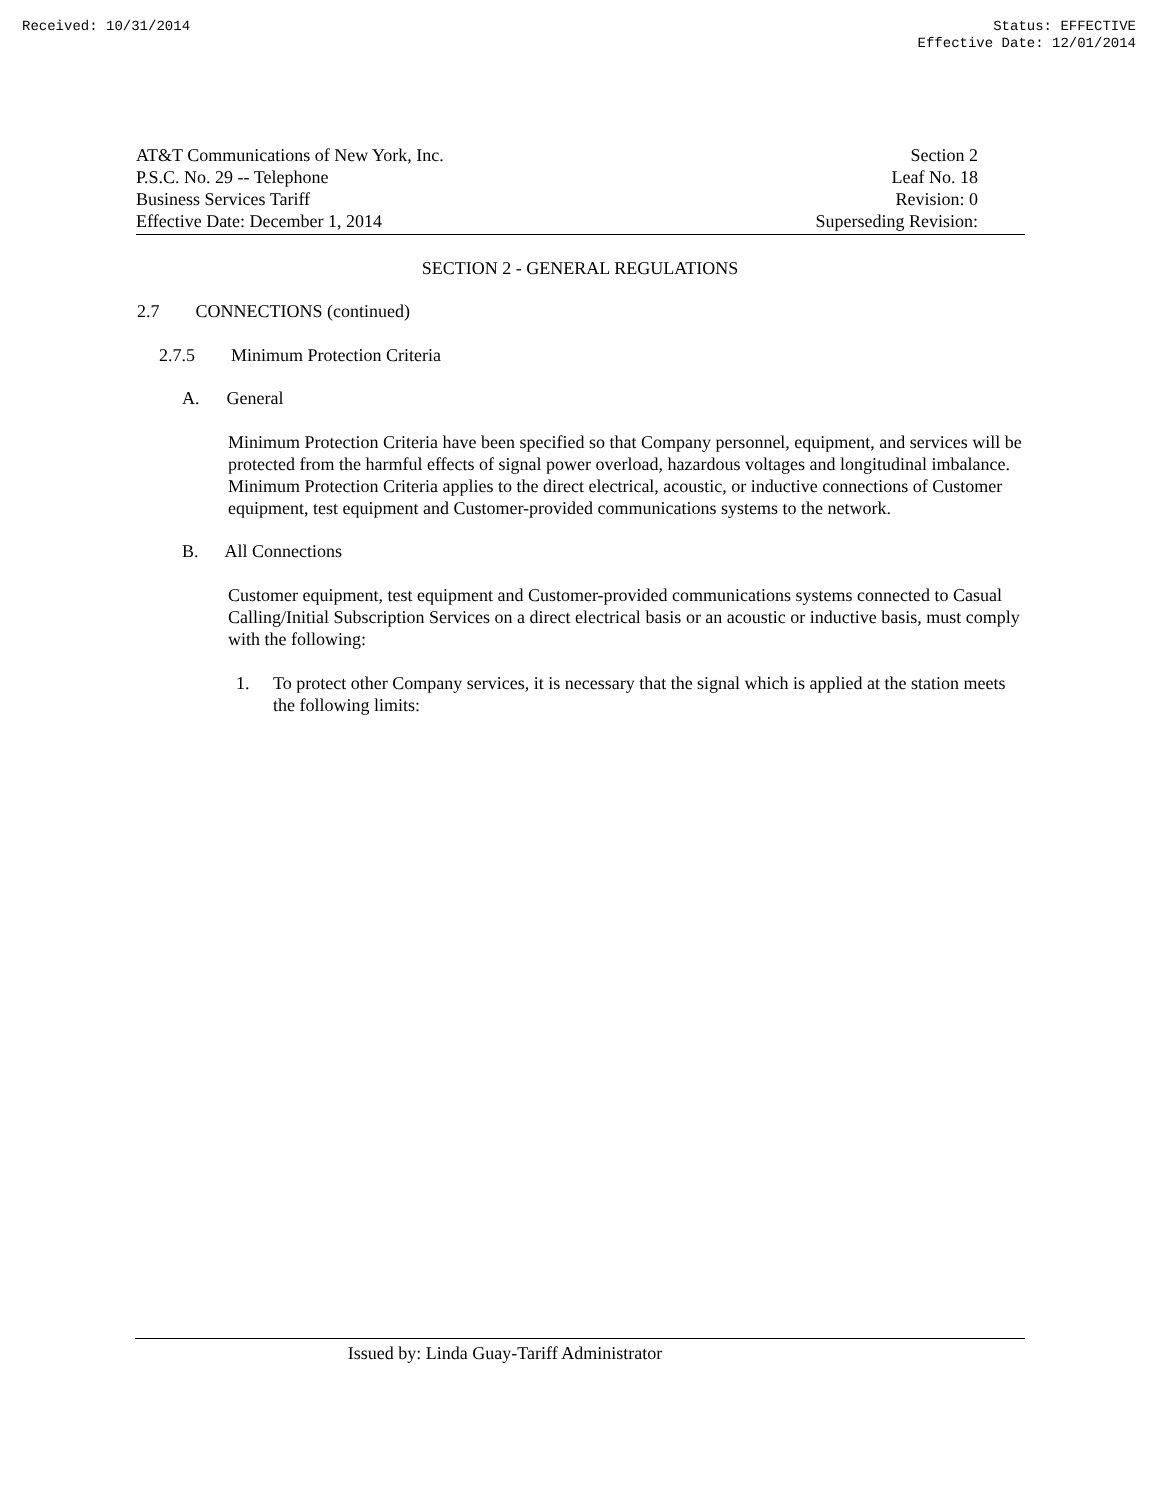Received: 10/31/2014 Status: EFFECTIVE
Effective Date: 12/01/2014
AT&T Communications of New York, Inc.
P.S.C. No. 29 -- Telephone
Business Services Tariff
Effective Date: December 1, 2014
Section 2
Leaf No. 18
Revision: 0
Superseding Revision:
SECTION 2 - GENERAL REGULATIONS
2.7 CONNECTIONS (continued)
2.7.5 Minimum Protection Criteria
A. General
Minimum Protection Criteria have been specified so that Company personnel, equipment, and services will be protected from the harmful effects of signal power overload, hazardous voltages and longitudinal imbalance. Minimum Protection Criteria applies to the direct electrical, acoustic, or inductive connections of Customer equipment, test equipment and Customer-provided communications systems to the network.
B. All Connections
Customer equipment, test equipment and Customer-provided communications systems connected to Casual Calling/Initial Subscription Services on a direct electrical basis or an acoustic or inductive basis, must comply with the following:
1. To protect other Company services, it is necessary that the signal which is applied at the station meets the following limits:
Issued by: Linda Guay-Tariff Administrator